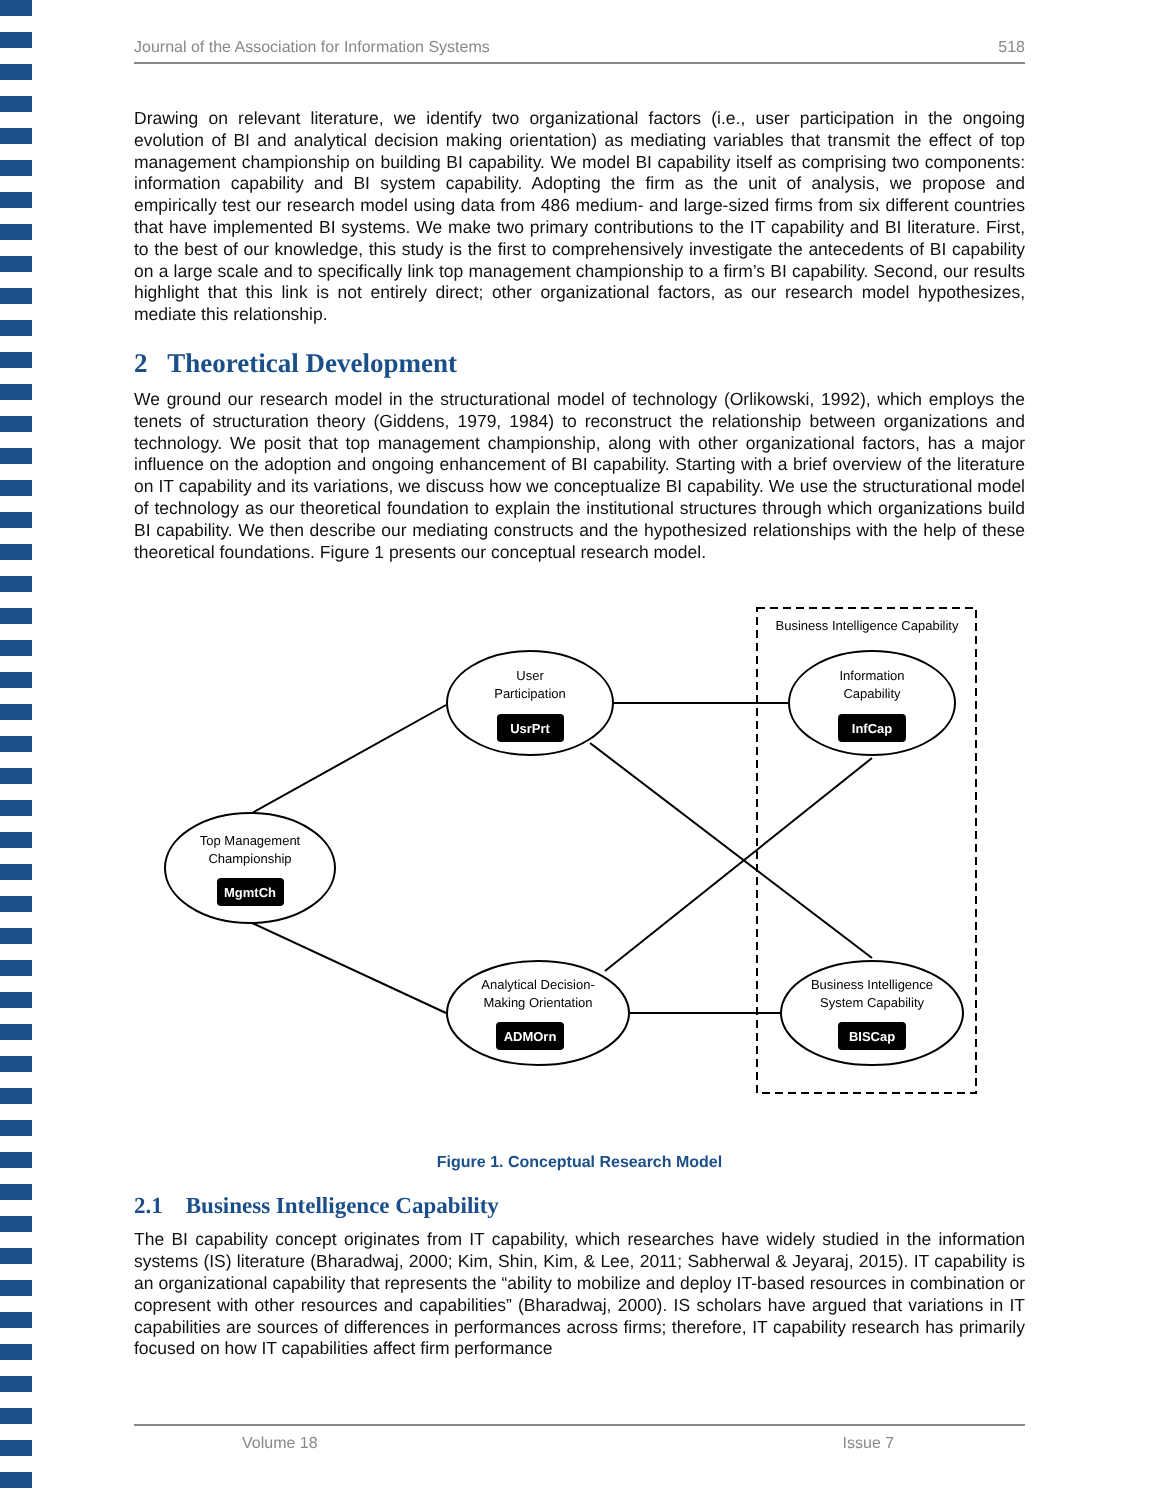Journal of the Association for Information Systems 518
Drawing on relevant literature, we identify two organizational factors (i.e., user participation in the ongoing evolution of BI and analytical decision making orientation) as mediating variables that transmit the effect of top management championship on building BI capability. We model BI capability itself as comprising two components: information capability and BI system capability. Adopting the firm as the unit of analysis, we propose and empirically test our research model using data from 486 medium- and large-sized firms from six different countries that have implemented BI systems. We make two primary contributions to the IT capability and BI literature. First, to the best of our knowledge, this study is the first to comprehensively investigate the antecedents of BI capability on a large scale and to specifically link top management championship to a firm’s BI capability. Second, our results highlight that this link is not entirely direct; other organizational factors, as our research model hypothesizes, mediate this relationship.
2 Theoretical Development
We ground our research model in the structurational model of technology (Orlikowski, 1992), which employs the tenets of structuration theory (Giddens, 1979, 1984) to reconstruct the relationship between organizations and technology. We posit that top management championship, along with other organizational factors, has a major influence on the adoption and ongoing enhancement of BI capability. Starting with a brief overview of the literature on IT capability and its variations, we discuss how we conceptualize BI capability. We use the structurational model of technology as our theoretical foundation to explain the institutional structures through which organizations build BI capability. We then describe our mediating constructs and the hypothesized relationships with the help of these theoretical foundations. Figure 1 presents our conceptual research model.
Business Intelligence Capability
User
Participation
Information
Capability
Top Management
Championship
Analytical Decision-
Making Orientation
Business Intelligence
System Capability
UsrPrt
InfCap
MgmtCh
ADMOrn
BISCap
Figure 1. Conceptual Research Model
2.1 Business Intelligence Capability
The BI capability concept originates from IT capability, which researches have widely studied in the information systems (IS) literature (Bharadwaj, 2000; Kim, Shin, Kim, & Lee, 2011; Sabherwal & Jeyaraj, 2015). IT capability is an organizational capability that represents the “ability to mobilize and deploy IT-based resources in combination or copresent with other resources and capabilities” (Bharadwaj, 2000). IS scholars have argued that variations in IT capabilities are sources of differences in performances across firms; therefore, IT capability research has primarily focused on how IT capabilities affect firm performance
Volume 18 Issue 7